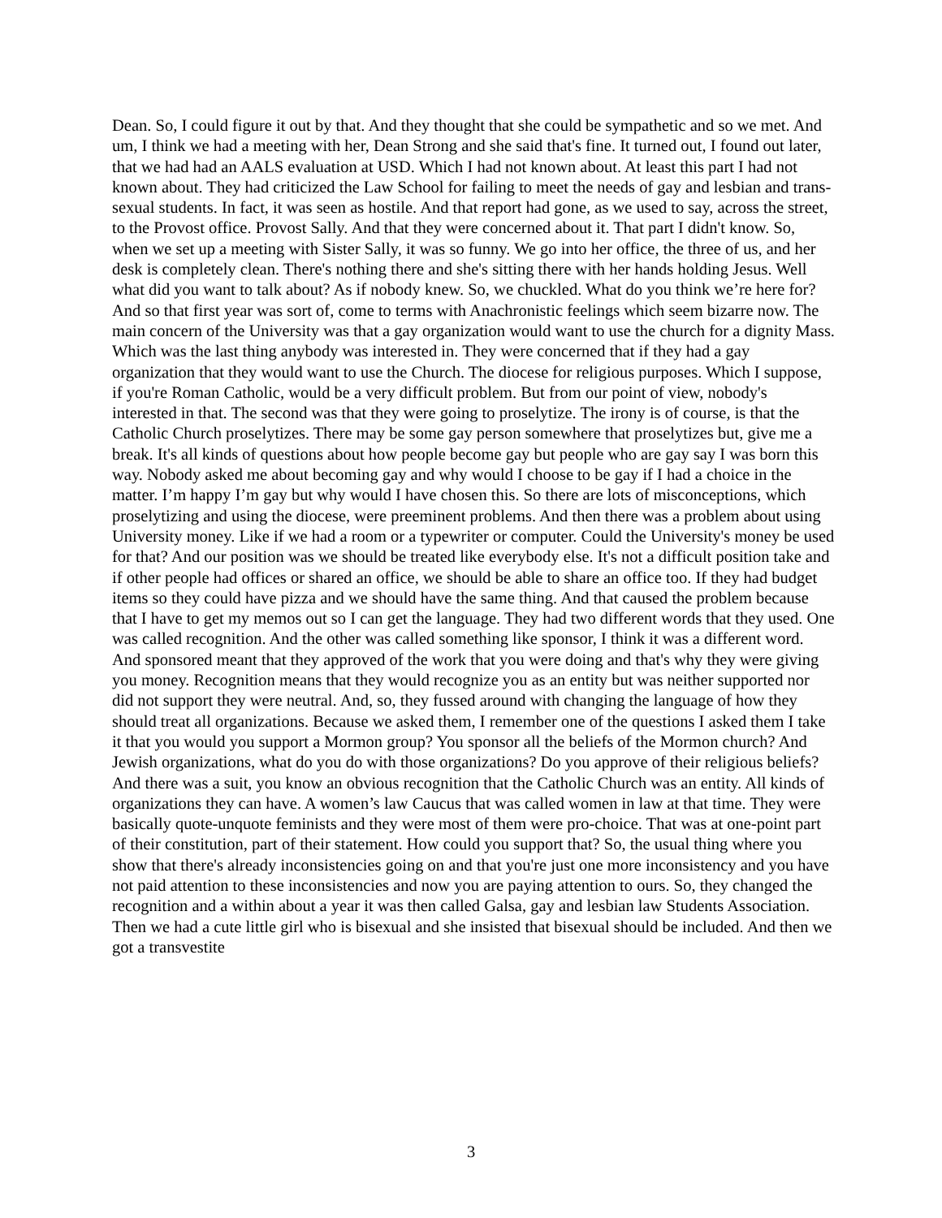Dean. So, I could figure it out by that. And they thought that she could be sympathetic and so we met. And um, I think we had a meeting with her, Dean Strong and she said that's fine. It turned out, I found out later, that we had had an AALS evaluation at USD. Which I had not known about. At least this part I had not known about. They had criticized the Law School for failing to meet the needs of gay and lesbian and trans-sexual students. In fact, it was seen as hostile. And that report had gone, as we used to say, across the street, to the Provost office. Provost Sally. And that they were concerned about it. That part I didn't know. So, when we set up a meeting with Sister Sally, it was so funny. We go into her office, the three of us, and her desk is completely clean. There's nothing there and she's sitting there with her hands holding Jesus. Well what did you want to talk about? As if nobody knew. So, we chuckled. What do you think we’re here for? And so that first year was sort of, come to terms with Anachronistic feelings which seem bizarre now. The main concern of the University was that a gay organization would want to use the church for a dignity Mass. Which was the last thing anybody was interested in. They were concerned that if they had a gay organization that they would want to use the Church. The diocese for religious purposes. Which I suppose, if you're Roman Catholic, would be a very difficult problem. But from our point of view, nobody's interested in that. The second was that they were going to proselytize. The irony is of course, is that the Catholic Church proselytizes. There may be some gay person somewhere that proselytizes but, give me a break. It's all kinds of questions about how people become gay but people who are gay say I was born this way. Nobody asked me about becoming gay and why would I choose to be gay if I had a choice in the matter. I’m happy I’m gay but why would I have chosen this. So there are lots of misconceptions, which proselytizing and using the diocese, were preeminent problems. And then there was a problem about using University money. Like if we had a room or a typewriter or computer. Could the University's money be used for that? And our position was we should be treated like everybody else. It's not a difficult position take and if other people had offices or shared an office, we should be able to share an office too. If they had budget items so they could have pizza and we should have the same thing. And that caused the problem because that I have to get my memos out so I can get the language. They had two different words that they used. One was called recognition. And the other was called something like sponsor, I think it was a different word. And sponsored meant that they approved of the work that you were doing and that's why they were giving you money. Recognition means that they would recognize you as an entity but was neither supported nor did not support they were neutral. And, so, they fussed around with changing the language of how they should treat all organizations. Because we asked them, I remember one of the questions I asked them I take it that you would you support a Mormon group? You sponsor all the beliefs of the Mormon church? And Jewish organizations, what do you do with those organizations? Do you approve of their religious beliefs? And there was a suit, you know an obvious recognition that the Catholic Church was an entity. All kinds of organizations they can have. A women’s law Caucus that was called women in law at that time. They were basically quote-unquote feminists and they were most of them were pro-choice. That was at one-point part of their constitution, part of their statement. How could you support that? So, the usual thing where you show that there's already inconsistencies going on and that you're just one more inconsistency and you have not paid attention to these inconsistencies and now you are paying attention to ours. So, they changed the recognition and a within about a year it was then called Galsa, gay and lesbian law Students Association. Then we had a cute little girl who is bisexual and she insisted that bisexual should be included. And then we got a transvestite
3